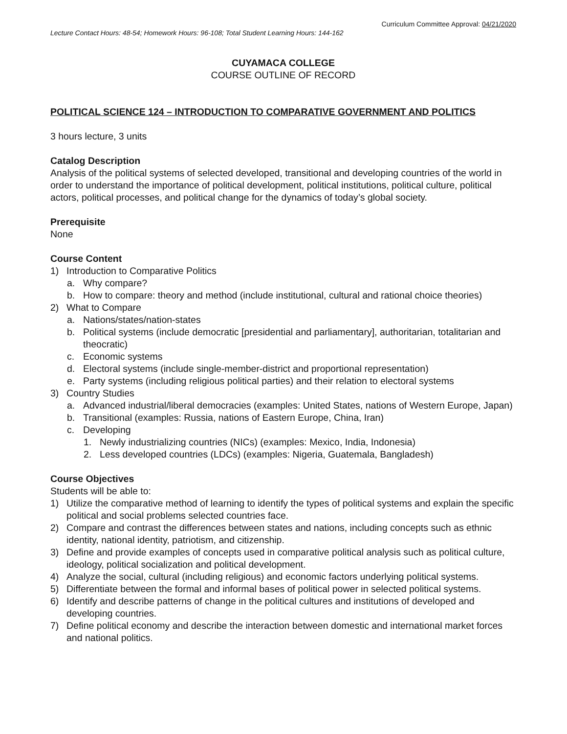Curriculum Committee Approval: 04/21/2020
Lecture Contact Hours: 48-54; Homework Hours: 96-108; Total Student Learning Hours: 144-162
CUYAMACA COLLEGE
COURSE OUTLINE OF RECORD
POLITICAL SCIENCE 124 – INTRODUCTION TO COMPARATIVE GOVERNMENT AND POLITICS
3 hours lecture, 3 units
Catalog Description
Analysis of the political systems of selected developed, transitional and developing countries of the world in order to understand the importance of political development, political institutions, political culture, political actors, political processes, and political change for the dynamics of today’s global society.
Prerequisite
None
Course Content
1) Introduction to Comparative Politics
a. Why compare?
b. How to compare: theory and method (include institutional, cultural and rational choice theories)
2) What to Compare
a. Nations/states/nation-states
b. Political systems (include democratic [presidential and parliamentary], authoritarian, totalitarian and theocratic)
c. Economic systems
d. Electoral systems (include single-member-district and proportional representation)
e. Party systems (including religious political parties) and their relation to electoral systems
3) Country Studies
a. Advanced industrial/liberal democracies (examples: United States, nations of Western Europe, Japan)
b. Transitional (examples: Russia, nations of Eastern Europe, China, Iran)
c. Developing
1. Newly industrializing countries (NICs) (examples: Mexico, India, Indonesia)
2. Less developed countries (LDCs) (examples: Nigeria, Guatemala, Bangladesh)
Course Objectives
Students will be able to:
1) Utilize the comparative method of learning to identify the types of political systems and explain the specific political and social problems selected countries face.
2) Compare and contrast the differences between states and nations, including concepts such as ethnic identity, national identity, patriotism, and citizenship.
3) Define and provide examples of concepts used in comparative political analysis such as political culture, ideology, political socialization and political development.
4) Analyze the social, cultural (including religious) and economic factors underlying political systems.
5) Differentiate between the formal and informal bases of political power in selected political systems.
6) Identify and describe patterns of change in the political cultures and institutions of developed and developing countries.
7) Define political economy and describe the interaction between domestic and international market forces and national politics.